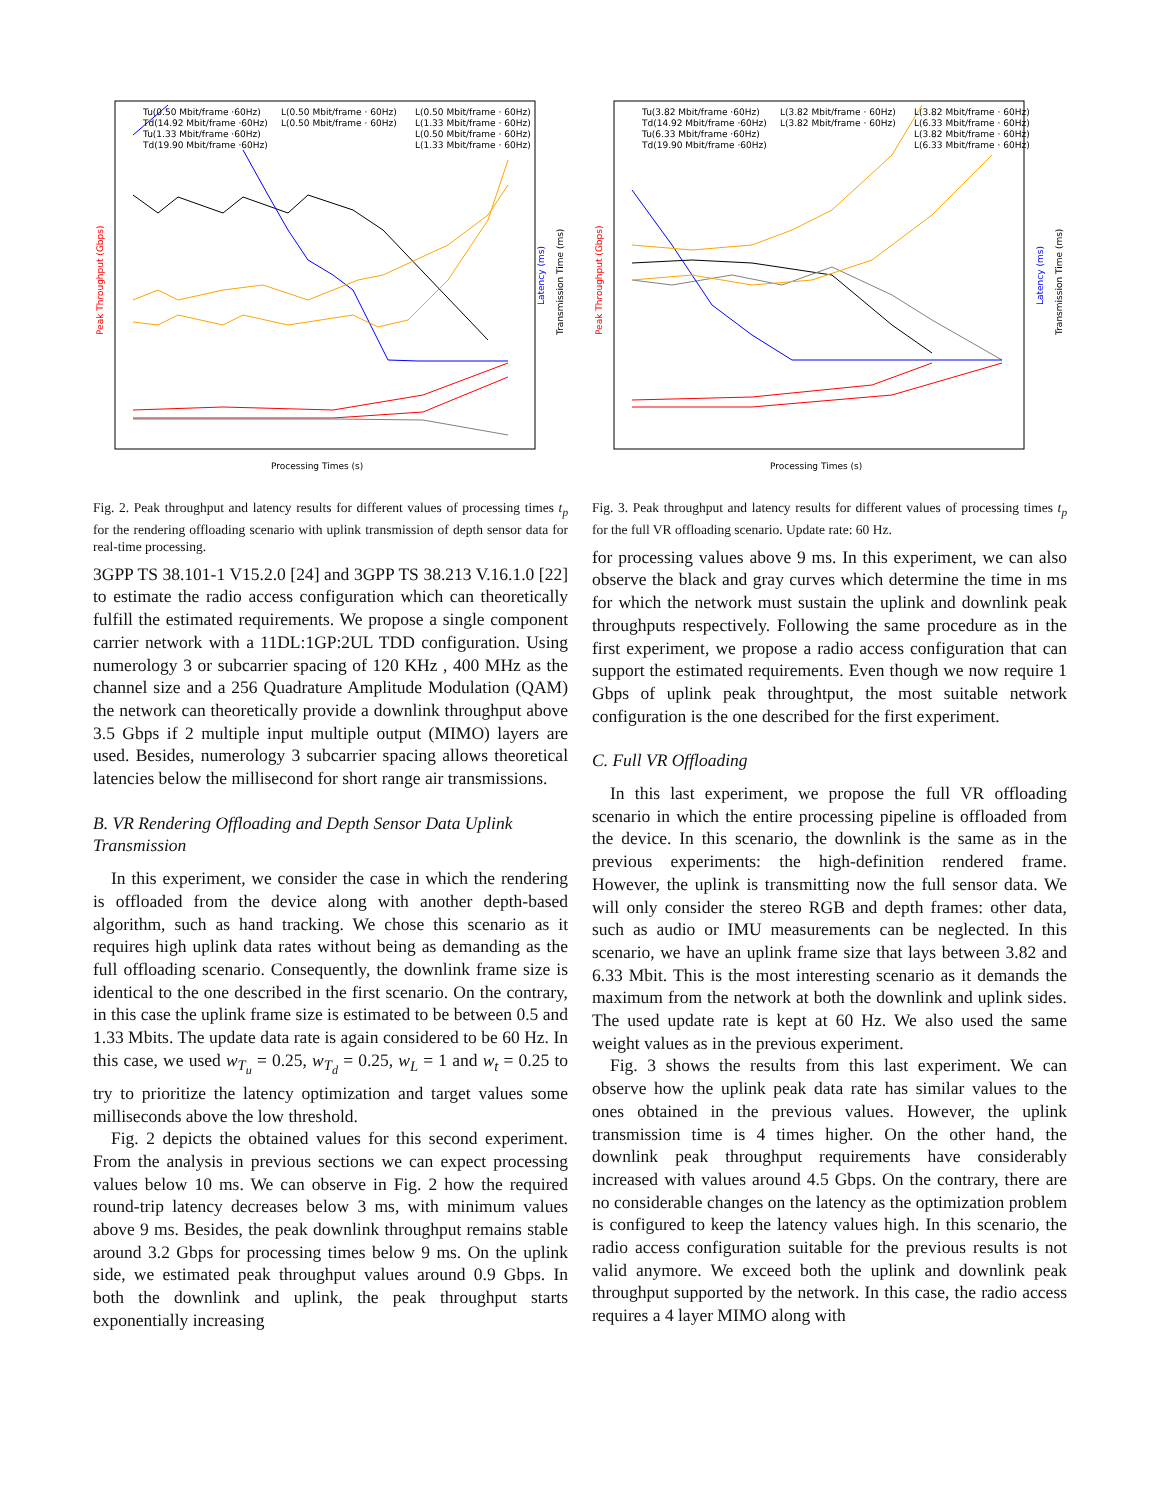Processing Times (s)
Peak Throughput (Gbps)
Latency (ms)
Transmission Time (ms)
Tu(0.50 Mbit/frame ·60Hz)
Td(14.92 Mbit/frame ·60Hz)
Tu(1.33 Mbit/frame ·60Hz)
Td(19.90 Mbit/frame ·60Hz)
L(0.50 Mbit/frame · 60Hz)
L(0.50 Mbit/frame · 60Hz)
L(0.50 Mbit/frame · 60Hz)
L(1.33 Mbit/frame · 60Hz)
L(0.50 Mbit/frame · 60Hz)
L(1.33 Mbit/frame · 60Hz)
Fig. 2. Peak throughput and latency results for different values of processing times t<sub>p</sub> for the rendering offloading scenario with uplink transmission of depth sensor data for real-time processing.
3GPP TS 38.101-1 V15.2.0 [24] and 3GPP TS 38.213 V.16.1.0 [22] to estimate the radio access configuration which can theoretically fulfill the estimated requirements. We propose a single component carrier network with a 11DL:1GP:2UL TDD configuration. Using numerology 3 or subcarrier spacing of 120 KHz , 400 MHz as the channel size and a 256 Quadrature Amplitude Modulation (QAM) the network can theoretically provide a downlink throughput above 3.5 Gbps if 2 multiple input multiple output (MIMO) layers are used. Besides, numerology 3 subcarrier spacing allows theoretical latencies below the millisecond for short range air transmissions.
B. VR Rendering Offloading and Depth Sensor Data Uplink Transmission
In this experiment, we consider the case in which the rendering is offloaded from the device along with another depth-based algorithm, such as hand tracking. We chose this scenario as it requires high uplink data rates without being as demanding as the full offloading scenario. Consequently, the downlink frame size is identical to the one described in the first scenario. On the contrary, in this case the uplink frame size is estimated to be between 0.5 and 1.33 Mbits. The update data rate is again considered to be 60 Hz. In this case, we used w<sub>T<sub>u</sub></sub> = 0.25, w<sub>T<sub>d</sub></sub> = 0.25, w<sub>L</sub> = 1 and w<sub>t</sub> = 0.25 to try to prioritize the latency optimization and target values some milliseconds above the low threshold.
Fig. 2 depicts the obtained values for this second experiment. From the analysis in previous sections we can expect processing values below 10 ms. We can observe in Fig. 2 how the required round-trip latency decreases below 3 ms, with minimum values above 9 ms. Besides, the peak downlink throughput remains stable around 3.2 Gbps for processing times below 9 ms. On the uplink side, we estimated peak throughput values around 0.9 Gbps. In both the downlink and uplink, the peak throughput starts exponentially increasing
Processing Times (s)
Peak Throughput (Gbps)
Latency (ms)
Transmission Time (ms)
Tu(3.82 Mbit/frame ·60Hz)
Td(14.92 Mbit/frame ·60Hz)
Tu(6.33 Mbit/frame ·60Hz)
Td(19.90 Mbit/frame ·60Hz)
L(3.82 Mbit/frame · 60Hz)
L(3.82 Mbit/frame · 60Hz)
L(3.82 Mbit/frame · 60Hz)
L(6.33 Mbit/frame · 60Hz)
L(3.82 Mbit/frame · 60Hz)
L(6.33 Mbit/frame · 60Hz)
Fig. 3. Peak throughput and latency results for different values of processing times t<sub>p</sub> for the full VR offloading scenario. Update rate: 60 Hz.
for processing values above 9 ms. In this experiment, we can also observe the black and gray curves which determine the time in ms for which the network must sustain the uplink and downlink peak throughputs respectively. Following the same procedure as in the first experiment, we propose a radio access configuration that can support the estimated requirements. Even though we now require 1 Gbps of uplink peak throughtput, the most suitable network configuration is the one described for the first experiment.
C. Full VR Offloading
In this last experiment, we propose the full VR offloading scenario in which the entire processing pipeline is offloaded from the device. In this scenario, the downlink is the same as in the previous experiments: the high-definition rendered frame. However, the uplink is transmitting now the full sensor data. We will only consider the stereo RGB and depth frames: other data, such as audio or IMU measurements can be neglected. In this scenario, we have an uplink frame size that lays between 3.82 and 6.33 Mbit. This is the most interesting scenario as it demands the maximum from the network at both the downlink and uplink sides. The used update rate is kept at 60 Hz. We also used the same weight values as in the previous experiment.
Fig. 3 shows the results from this last experiment. We can observe how the uplink peak data rate has similar values to the ones obtained in the previous values. However, the uplink transmission time is 4 times higher. On the other hand, the downlink peak throughput requirements have considerably increased with values around 4.5 Gbps. On the contrary, there are no considerable changes on the latency as the optimization problem is configured to keep the latency values high. In this scenario, the radio access configuration suitable for the previous results is not valid anymore. We exceed both the uplink and downlink peak throughput supported by the network. In this case, the radio access requires a 4 layer MIMO along with